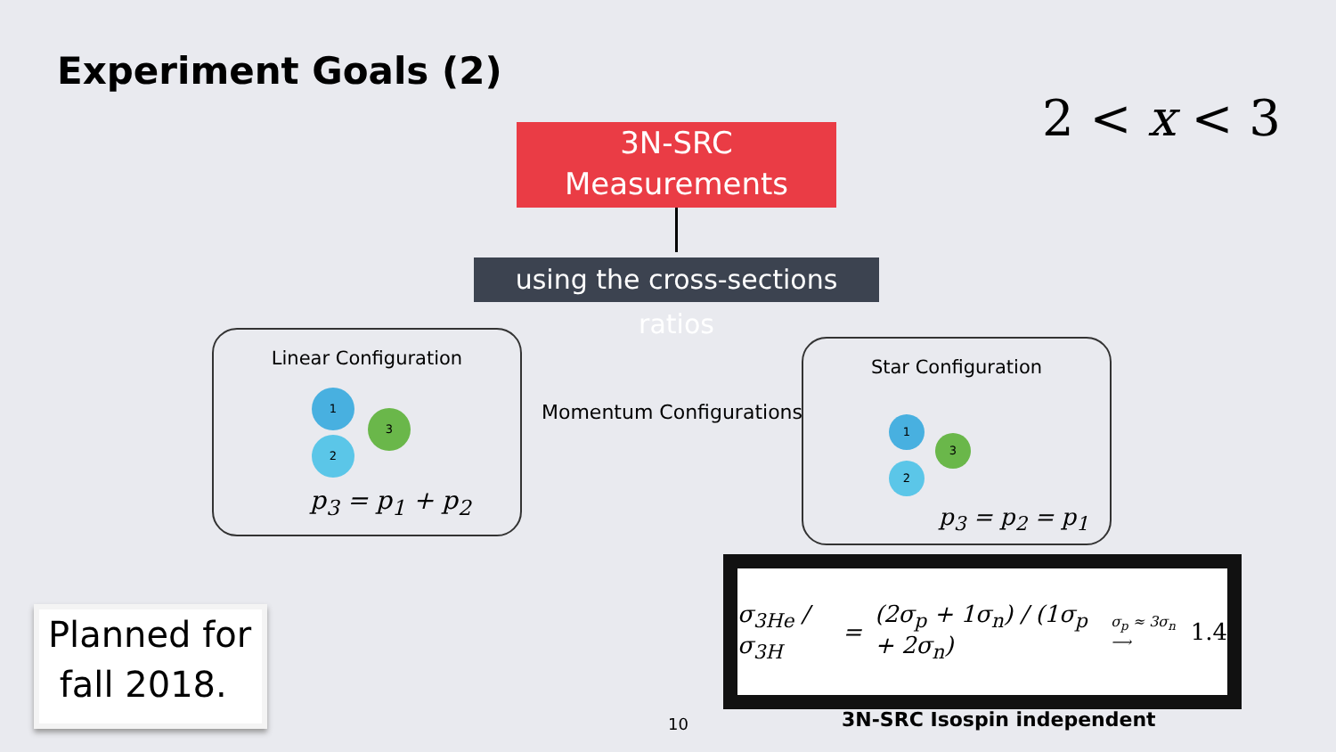Experiment Goals (2)
2 < x < 3
3N-SRC
Measurements
using the cross-sections ratios
Linear Configuration
1
2
3
p<sub>3</sub> = p<sub>1</sub> + p<sub>2</sub>
Momentum Configurations
Star Configuration
1
2
3
p<sub>3</sub> = p<sub>2</sub> = p<sub>1</sub>
σ<sub>3He</sub> / σ<sub>3H</sub> = (2σ<sub>p</sub> + 1σ<sub>n</sub>) / (1σ<sub>p</sub> + 2σ<sub>n</sub>) σ<sub>p</sub> ≈ 3σ<sub>n</sub> ⟶ 1.4
3N-SRC Isospin independent
10
Planned for
fall 2018.